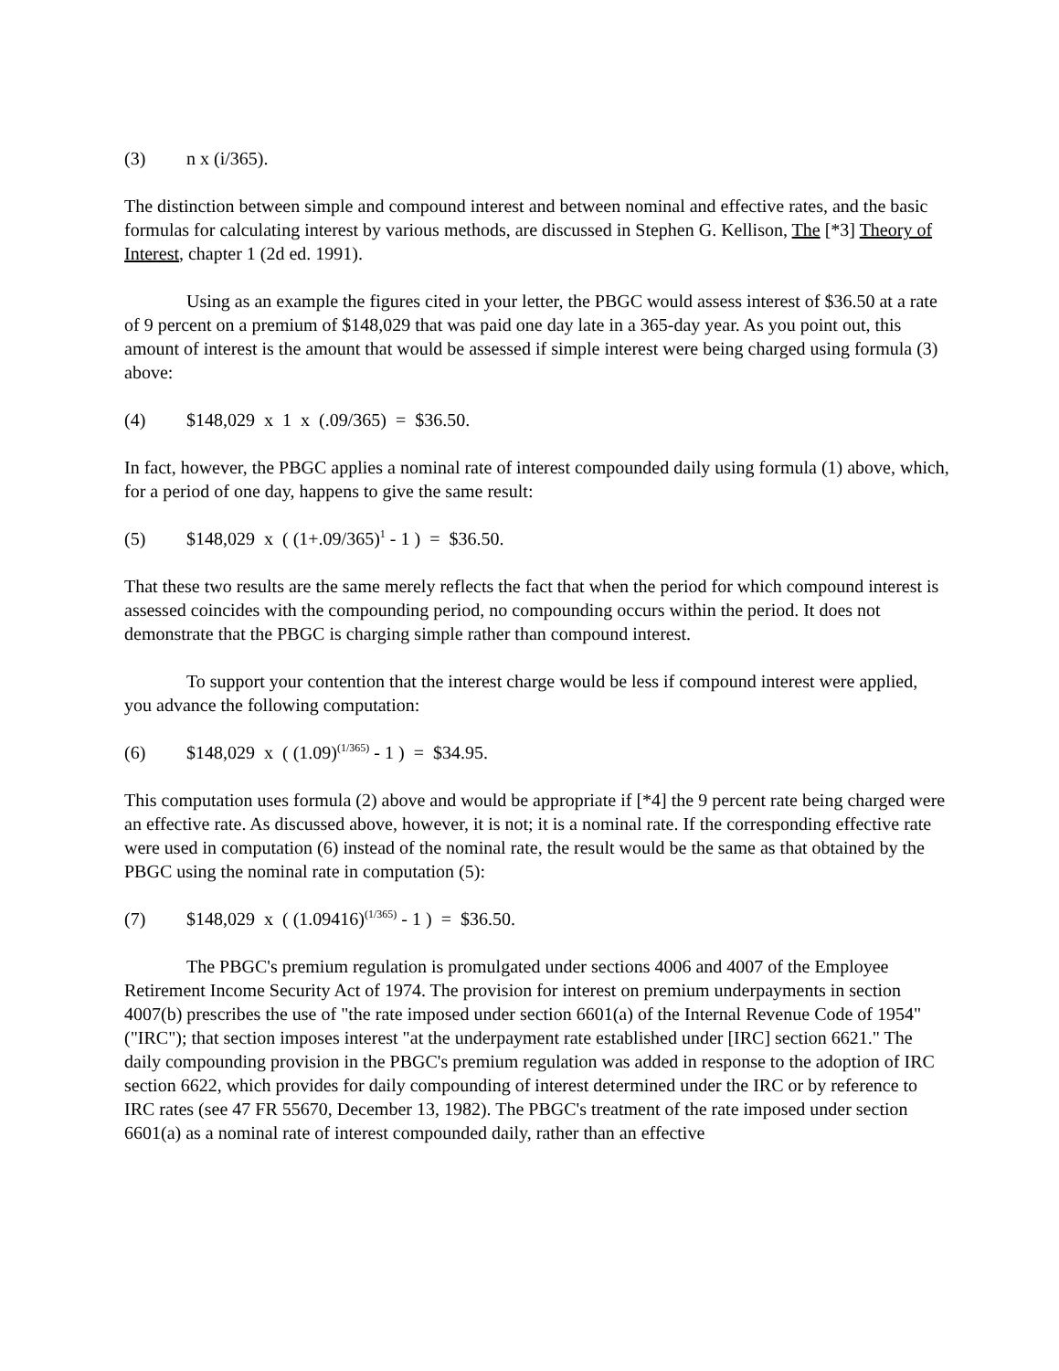(3) n x (i/365).
The distinction between simple and compound interest and between nominal and effective rates, and the basic formulas for calculating interest by various methods, are discussed in Stephen G. Kellison, The [*3] Theory of Interest, chapter 1 (2d ed. 1991).
Using as an example the figures cited in your letter, the PBGC would assess interest of $36.50 at a rate of 9 percent on a premium of $148,029 that was paid one day late in a 365-day year. As you point out, this amount of interest is the amount that would be assessed if simple interest were being charged using formula (3) above:
(4) $148,029 x 1 x (.09/365) = $36.50.
In fact, however, the PBGC applies a nominal rate of interest compounded daily using formula (1) above, which, for a period of one day, happens to give the same result:
(5) $148,029 x ( (1+.09/365)<sup>1</sup> - 1 ) = $36.50.
That these two results are the same merely reflects the fact that when the period for which compound interest is assessed coincides with the compounding period, no compounding occurs within the period. It does not demonstrate that the PBGC is charging simple rather than compound interest.
To support your contention that the interest charge would be less if compound interest were applied, you advance the following computation:
(6) $148,029 x ( (1.09)<sup>(1/365)</sup> - 1 ) = $34.95.
This computation uses formula (2) above and would be appropriate if [*4] the 9 percent rate being charged were an effective rate. As discussed above, however, it is not; it is a nominal rate. If the corresponding effective rate were used in computation (6) instead of the nominal rate, the result would be the same as that obtained by the PBGC using the nominal rate in computation (5):
(7) $148,029 x ( (1.09416)<sup>(1/365)</sup> - 1 ) = $36.50.
The PBGC's premium regulation is promulgated under sections 4006 and 4007 of the Employee Retirement Income Security Act of 1974. The provision for interest on premium underpayments in section 4007(b) prescribes the use of "the rate imposed under section 6601(a) of the Internal Revenue Code of 1954" ("IRC"); that section imposes interest "at the underpayment rate established under [IRC] section 6621." The daily compounding provision in the PBGC's premium regulation was added in response to the adoption of IRC section 6622, which provides for daily compounding of interest determined under the IRC or by reference to IRC rates (see 47 FR 55670, December 13, 1982). The PBGC's treatment of the rate imposed under section 6601(a) as a nominal rate of interest compounded daily, rather than an effective